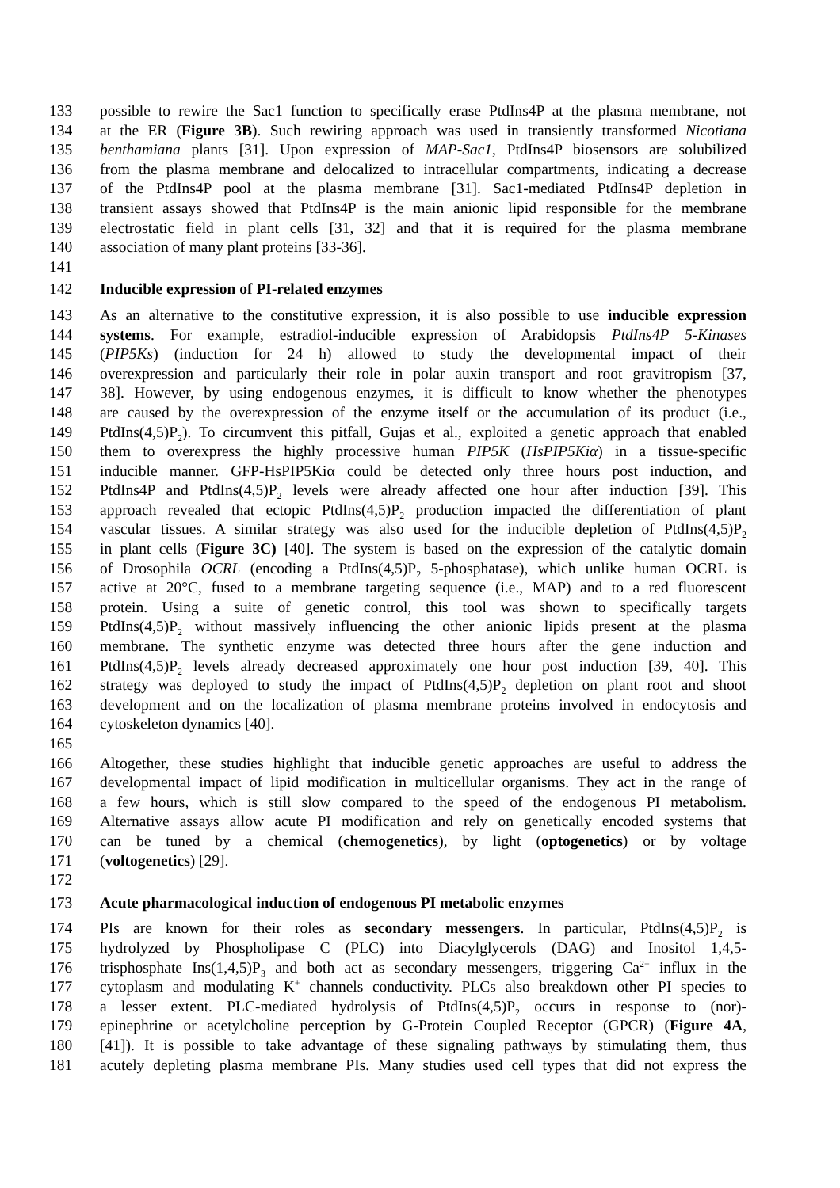133 possible to rewire the Sac1 function to specifically erase PtdIns4P at the plasma membrane, not
134 at the ER (Figure 3B). Such rewiring approach was used in transiently transformed Nicotiana
135 benthamiana plants [31]. Upon expression of MAP-Sac1, PtdIns4P biosensors are solubilized
136 from the plasma membrane and delocalized to intracellular compartments, indicating a decrease
137 of the PtdIns4P pool at the plasma membrane [31]. Sac1-mediated PtdIns4P depletion in
138 transient assays showed that PtdIns4P is the main anionic lipid responsible for the membrane
139 electrostatic field in plant cells [31, 32] and that it is required for the plasma membrane
140 association of many plant proteins [33-36].
141
142 Inducible expression of PI-related enzymes
143 As an alternative to the constitutive expression, it is also possible to use inducible expression
144 systems. For example, estradiol-inducible expression of Arabidopsis PtdIns4P 5-Kinases
145 (PIP5Ks) (induction for 24 h) allowed to study the developmental impact of their
146 overexpression and particularly their role in polar auxin transport and root gravitropism [37,
147 38]. However, by using endogenous enzymes, it is difficult to know whether the phenotypes
148 are caused by the overexpression of the enzyme itself or the accumulation of its product (i.e.,
149 PtdIns(4,5)P<sub>2</sub>). To circumvent this pitfall, Gujas et al., exploited a genetic approach that enabled
150 them to overexpress the highly processive human PIP5K (HsPIP5Kiα) in a tissue-specific
151 inducible manner. GFP-HsPIP5Kiα could be detected only three hours post induction, and
152 PtdIns4P and PtdIns(4,5)P<sub>2</sub> levels were already affected one hour after induction [39]. This
153 approach revealed that ectopic PtdIns(4,5)P<sub>2</sub> production impacted the differentiation of plant
154 vascular tissues. A similar strategy was also used for the inducible depletion of PtdIns(4,5)P<sub>2</sub>
155 in plant cells (Figure 3C) [40]. The system is based on the expression of the catalytic domain
156 of Drosophila OCRL (encoding a PtdIns(4,5)P<sub>2</sub> 5-phosphatase), which unlike human OCRL is
157 active at 20°C, fused to a membrane targeting sequence (i.e., MAP) and to a red fluorescent
158 protein. Using a suite of genetic control, this tool was shown to specifically targets
159 PtdIns(4,5)P<sub>2</sub> without massively influencing the other anionic lipids present at the plasma
160 membrane. The synthetic enzyme was detected three hours after the gene induction and
161 PtdIns(4,5)P<sub>2</sub> levels already decreased approximately one hour post induction [39, 40]. This
162 strategy was deployed to study the impact of PtdIns(4,5)P<sub>2</sub> depletion on plant root and shoot
163 development and on the localization of plasma membrane proteins involved in endocytosis and
164 cytoskeleton dynamics [40].
165
166 Altogether, these studies highlight that inducible genetic approaches are useful to address the
167 developmental impact of lipid modification in multicellular organisms. They act in the range of
168 a few hours, which is still slow compared to the speed of the endogenous PI metabolism.
169 Alternative assays allow acute PI modification and rely on genetically encoded systems that
170 can be tuned by a chemical (chemogenetics), by light (optogenetics) or by voltage
171 (voltogenetics) [29].
172
173 Acute pharmacological induction of endogenous PI metabolic enzymes
174 PIs are known for their roles as secondary messengers. In particular, PtdIns(4,5)P<sub>2</sub> is
175 hydrolyzed by Phospholipase C (PLC) into Diacylglycerols (DAG) and Inositol 1,4,5-
176 trisphosphate Ins(1,4,5)P<sub>3</sub> and both act as secondary messengers, triggering Ca<sup>2+</sup> influx in the
177 cytoplasm and modulating K<sup>+</sup> channels conductivity. PLCs also breakdown other PI species to
178 a lesser extent. PLC-mediated hydrolysis of PtdIns(4,5)P<sub>2</sub> occurs in response to (nor)-
179 epinephrine or acetylcholine perception by G-Protein Coupled Receptor (GPCR) (Figure 4A,
180 [41]). It is possible to take advantage of these signaling pathways by stimulating them, thus
181 acutely depleting plasma membrane PIs. Many studies used cell types that did not express the